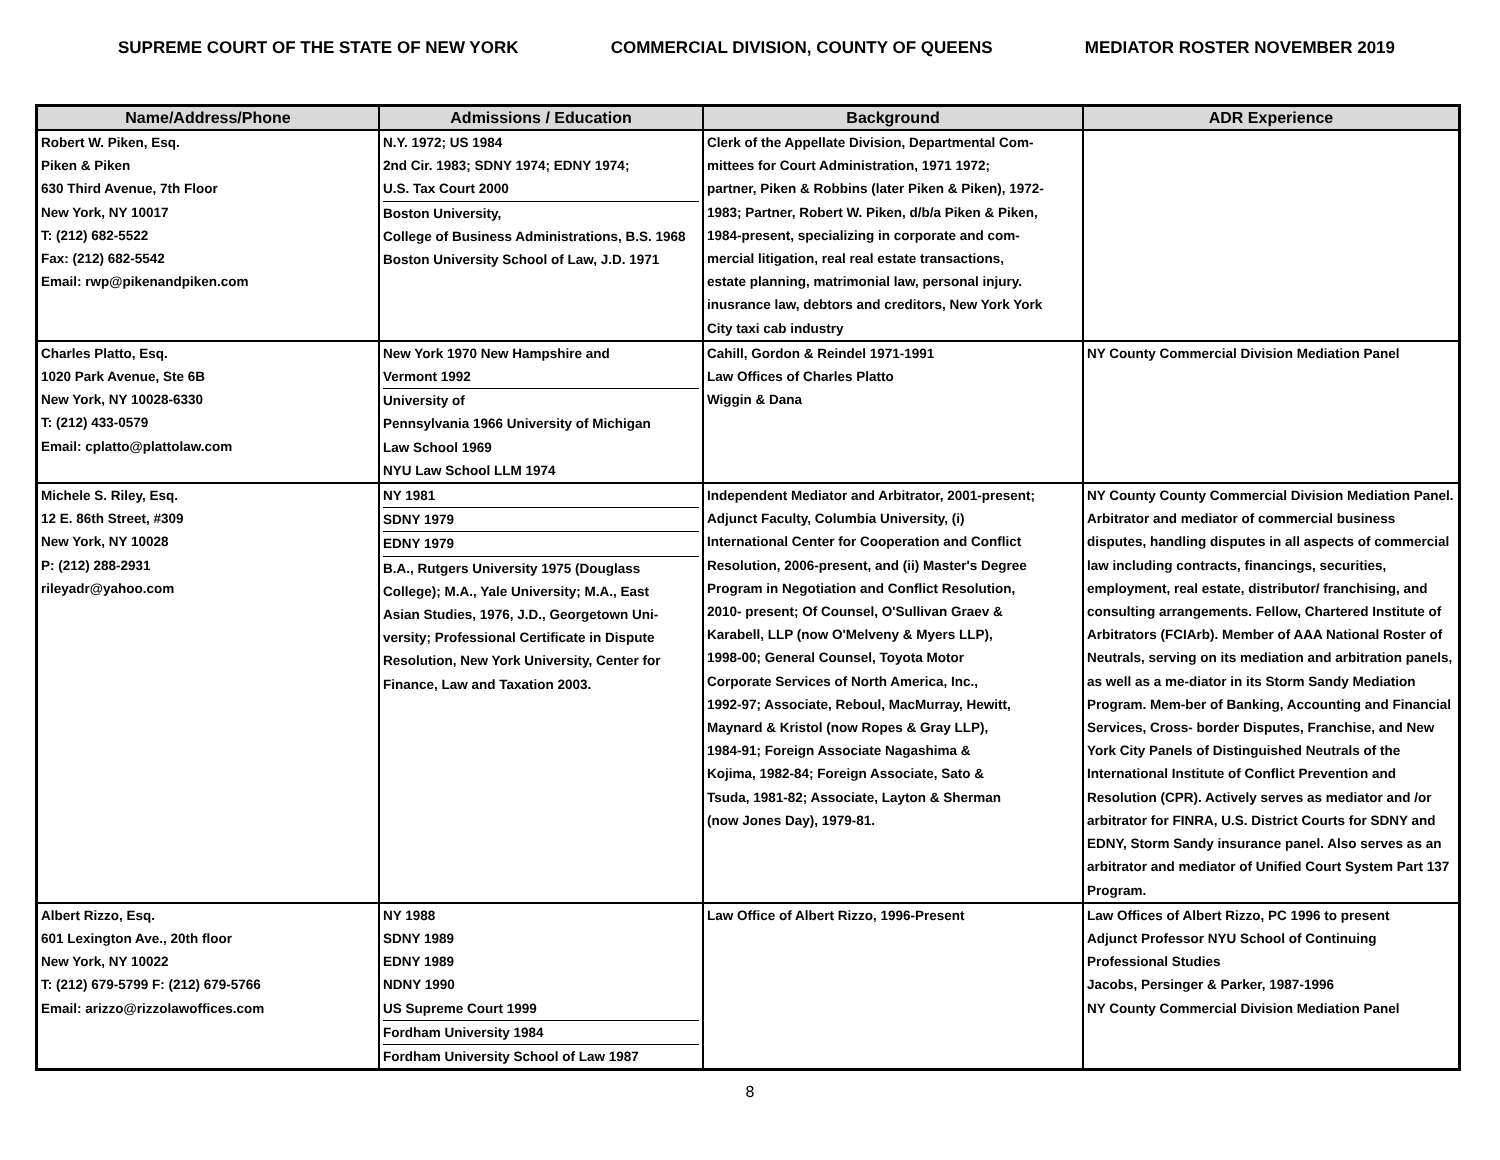SUPREME COURT OF THE STATE OF NEW YORK COMMERCIAL DIVISION, COUNTY OF QUEENS MEDIATOR ROSTER NOVEMBER 2019
| Name/Address/Phone | Admissions / Education | Background | ADR Experience |
| --- | --- | --- | --- |
| Robert W. Piken, Esq. Piken & Piken 630 Third Avenue, 7th Floor New York, NY 10017 T: (212) 682-5522 Fax: (212) 682-5542 Email: rwp@pikenandpiken.com | N.Y. 1972; US 1984 2nd Cir. 1983; SDNY 1974; EDNY 1974; U.S. Tax Court 2000 Boston University, College of Business Administrations, B.S. 1968 Boston University School of Law, J.D. 1971 | Clerk of the Appellate Division, Departmental Com- mittees for Court Administration, 1971 1972; partner, Piken & Robbins (later Piken & Piken), 1972- 1983; Partner, Robert W. Piken, d/b/a Piken & Piken, 1984-present, specializing in corporate and com- mercial litigation, real real estate transactions, estate planning, matrimonial law, personal injury. inusrance law, debtors and creditors, New York York City taxi cab industry | |
| Charles Platto, Esq. 1020 Park Avenue, Ste 6B New York, NY 10028-6330 T: (212) 433-0579 Email: cplatto@plattolaw.com | New York 1970 New Hampshire and Vermont 1992 University of Pennsylvania 1966 University of Michigan Law School 1969 NYU Law School LLM 1974 | Cahill, Gordon & Reindel 1971-1991 Law Offices of Charles Platto Wiggin & Dana | NY County Commercial Division Mediation Panel |
| Michele S. Riley, Esq. 12 E. 86th Street, #309 New York, NY 10028 P: (212) 288-2931 rileyadr@yahoo.com | NY 1981 SDNY 1979 EDNY 1979 B.A., Rutgers University 1975 (Douglass College); M.A., Yale University; M.A., East Asian Studies, 1976, J.D., Georgetown Uni- versity; Professional Certificate in Dispute Resolution, New York University, Center for Finance, Law and Taxation 2003. | Independent Mediator and Arbitrator, 2001-present; Adjunct Faculty, Columbia University, (i) International Center for Cooperation and Conflict Resolution, 2006-present, and (ii) Master's Degree Program in Negotiation and Conflict Resolution, 2010- present; Of Counsel, O'Sullivan Graev & Karabell, LLP (now O'Melveny & Myers LLP), 1998-00; General Counsel, Toyota Motor Corporate Services of North America, Inc., 1992-97; Associate, Reboul, MacMurray, Hewitt, Maynard & Kristol (now Ropes & Gray LLP), 1984-91; Foreign Associate Nagashima & Kojima, 1982-84; Foreign Associate, Sato & Tsuda, 1981-82; Associate, Layton & Sherman (now Jones Day), 1979-81. | NY County County Commercial Division Mediation Panel. Arbitrator and mediator of commercial business disputes, handling disputes in all aspects of commercial law including contracts, financings, securities, employment, real estate, distributor/ franchising, and consulting arrangements. Fellow, Chartered Institute of Arbitrators (FCIArb). Member of AAA National Roster of Neutrals, serving on its mediation and arbitration panels, as well as a me-diator in its Storm Sandy Mediation Program. Mem-ber of Banking, Accounting and Financial Services, Cross- border Disputes, Franchise, and New York City Panels of Distinguished Neutrals of the International Institute of Conflict Prevention and Resolution (CPR). Actively serves as mediator and /or arbitrator for FINRA, U.S. District Courts for SDNY and EDNY, Storm Sandy insurance panel. Also serves as an arbitrator and mediator of Unified Court System Part 137 Program. |
| Albert Rizzo, Esq. 601 Lexington Ave., 20th floor New York, NY 10022 T: (212) 679-5799 F: (212) 679-5766 Email: arizzo@rizzolawoffices.com | NY 1988 SDNY 1989 EDNY 1989 NDNY 1990 US Supreme Court 1999 Fordham University 1984 Fordham University School of Law 1987 | Law Office of Albert Rizzo, 1996-Present | Law Offices of Albert Rizzo, PC 1996 to present Adjunct Professor NYU School of Continuing Professional Studies Jacobs, Persinger & Parker, 1987-1996 NY County Commercial Division Mediation Panel |
8